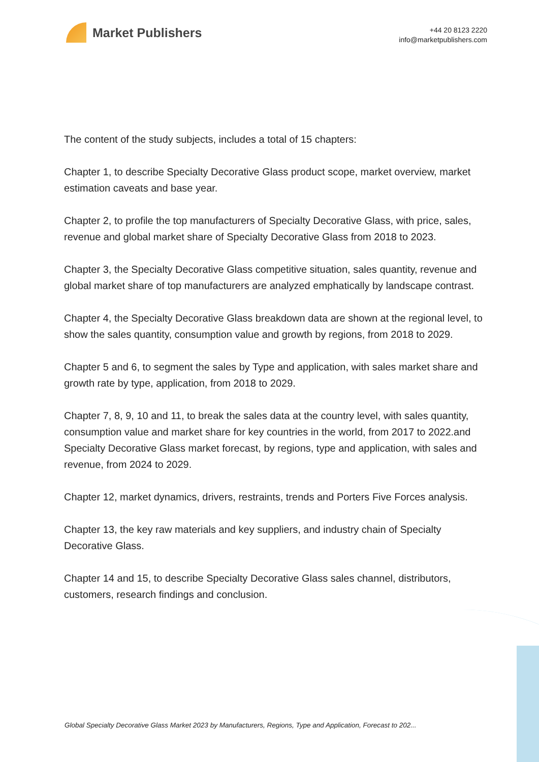Market Publishers
+44 20 8123 2220
info@marketpublishers.com
The content of the study subjects, includes a total of 15 chapters:
Chapter 1, to describe Specialty Decorative Glass product scope, market overview, market estimation caveats and base year.
Chapter 2, to profile the top manufacturers of Specialty Decorative Glass, with price, sales, revenue and global market share of Specialty Decorative Glass from 2018 to 2023.
Chapter 3, the Specialty Decorative Glass competitive situation, sales quantity, revenue and global market share of top manufacturers are analyzed emphatically by landscape contrast.
Chapter 4, the Specialty Decorative Glass breakdown data are shown at the regional level, to show the sales quantity, consumption value and growth by regions, from 2018 to 2029.
Chapter 5 and 6, to segment the sales by Type and application, with sales market share and growth rate by type, application, from 2018 to 2029.
Chapter 7, 8, 9, 10 and 11, to break the sales data at the country level, with sales quantity, consumption value and market share for key countries in the world, from 2017 to 2022.and Specialty Decorative Glass market forecast, by regions, type and application, with sales and revenue, from 2024 to 2029.
Chapter 12, market dynamics, drivers, restraints, trends and Porters Five Forces analysis.
Chapter 13, the key raw materials and key suppliers, and industry chain of Specialty Decorative Glass.
Chapter 14 and 15, to describe Specialty Decorative Glass sales channel, distributors, customers, research findings and conclusion.
Global Specialty Decorative Glass Market 2023 by Manufacturers, Regions, Type and Application, Forecast to 202...